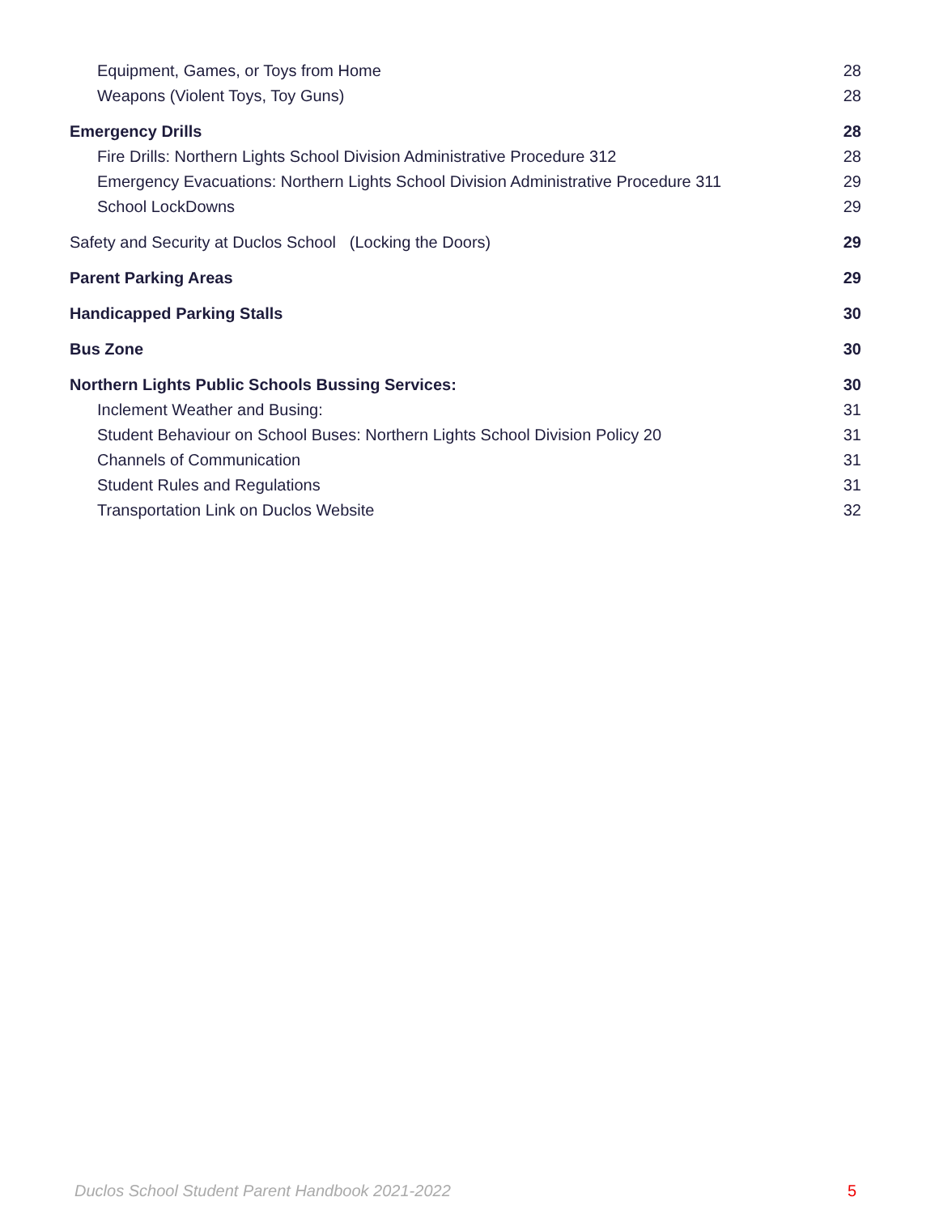Equipment, Games, or Toys from Home 28
Weapons (Violent Toys, Toy Guns) 28
Emergency Drills 28
Fire Drills: Northern Lights School Division Administrative Procedure 312 28
Emergency Evacuations: Northern Lights School Division Administrative Procedure 311 29
School LockDowns 29
Safety and Security at Duclos School (Locking the Doors) 29
Parent Parking Areas 29
Handicapped Parking Stalls 30
Bus Zone 30
Northern Lights Public Schools Bussing Services: 30
Inclement Weather and Busing: 31
Student Behaviour on School Buses: Northern Lights School Division Policy 20 31
Channels of Communication 31
Student Rules and Regulations 31
Transportation Link on Duclos Website 32
Duclos School Student Parent Handbook 2021-2022 5